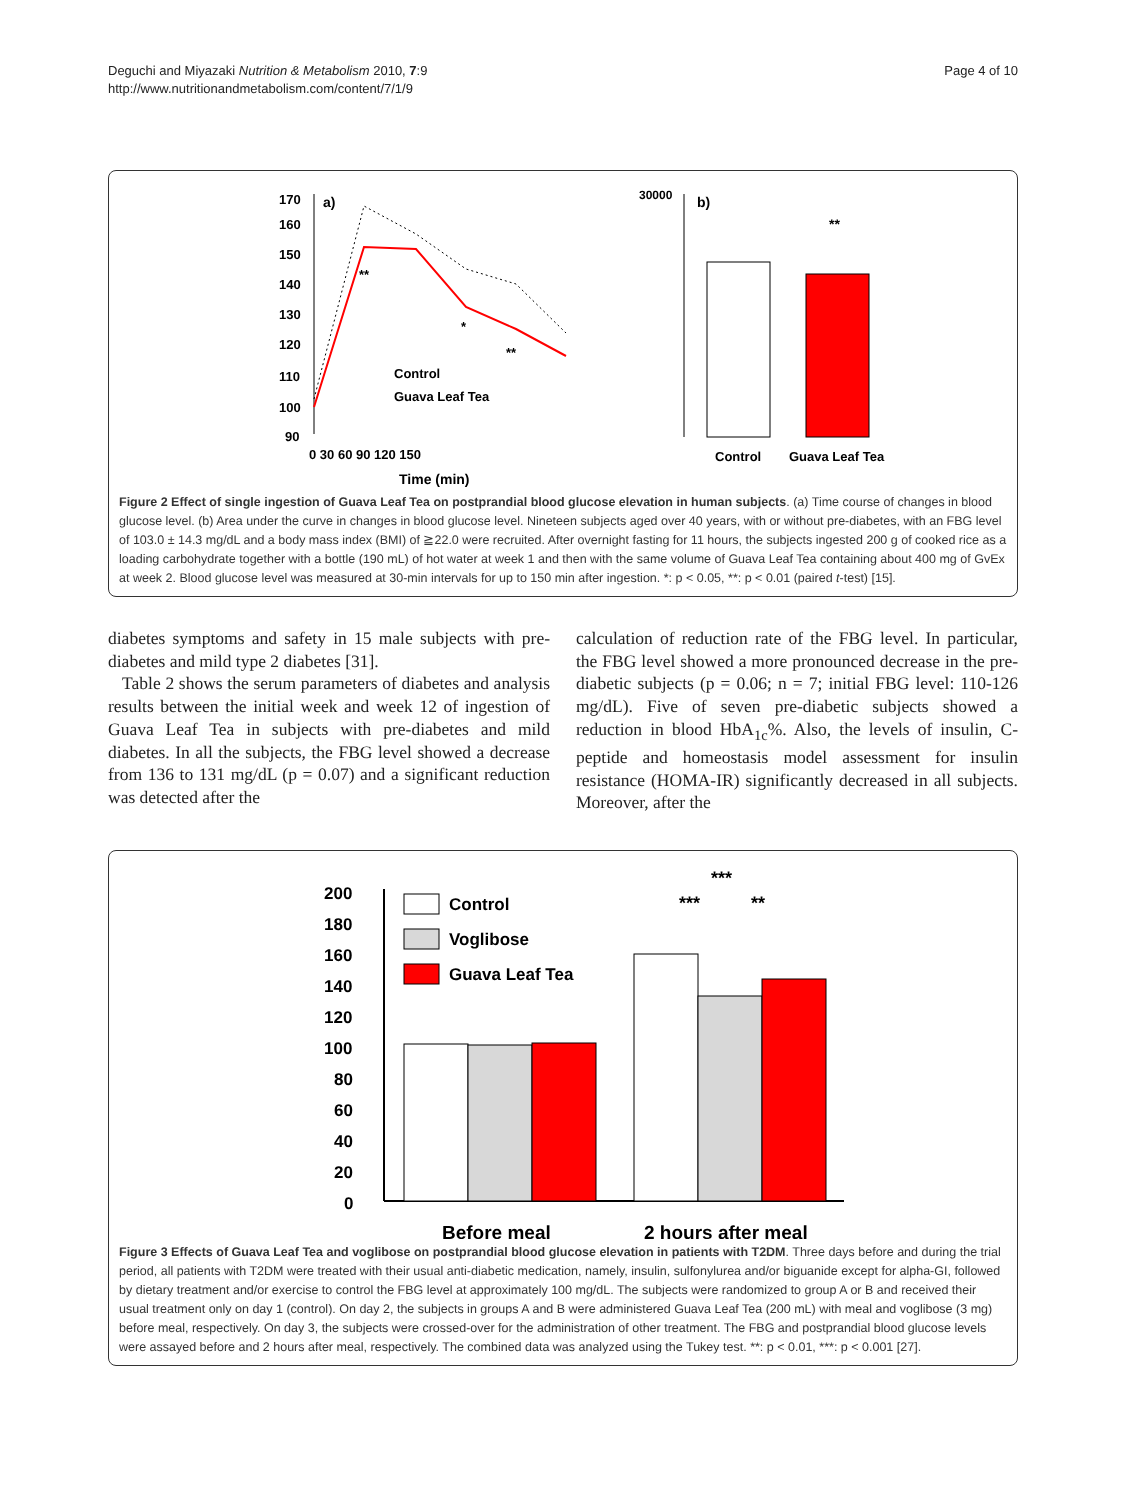Deguchi and Miyazaki Nutrition & Metabolism 2010, 7:9
http://www.nutritionandmetabolism.com/content/7/1/9
Page 4 of 10
170
a)
160
150
140
130
120
110
100
90
**
*
**
Control
Guava Leaf Tea
0 30 60 90 120 150
Time (min)
30000
b)
**
Control
Guava Leaf Tea
Figure 2 Effect of single ingestion of Guava Leaf Tea on postprandial blood glucose elevation in human subjects. (a) Time course of changes in blood glucose level. (b) Area under the curve in changes in blood glucose level. Nineteen subjects aged over 40 years, with or without pre-diabetes, with an FBG level of 103.0 ± 14.3 mg/dL and a body mass index (BMI) of ≧22.0 were recruited. After overnight fasting for 11 hours, the subjects ingested 200 g of cooked rice as a loading carbohydrate together with a bottle (190 mL) of hot water at week 1 and then with the same volume of Guava Leaf Tea containing about 400 mg of GvEx at week 2. Blood glucose level was measured at 30-min intervals for up to 150 min after ingestion. *: p < 0.05, **: p < 0.01 (paired t-test) [15].
diabetes symptoms and safety in 15 male subjects with pre-diabetes and mild type 2 diabetes [31].
Table 2 shows the serum parameters of diabetes and analysis results between the initial week and week 12 of ingestion of Guava Leaf Tea in subjects with pre-diabetes and mild diabetes. In all the subjects, the FBG level showed a decrease from 136 to 131 mg/dL (p = 0.07) and a significant reduction was detected after the
calculation of reduction rate of the FBG level. In particular, the FBG level showed a more pronounced decrease in the pre-diabetic subjects (p = 0.06; n = 7; initial FBG level: 110-126 mg/dL). Five of seven pre-diabetic subjects showed a reduction in blood HbA<sub>1c</sub>%. Also, the levels of insulin, C-peptide and homeostasis model assessment for insulin resistance (HOMA-IR) significantly decreased in all subjects. Moreover, after the
200
180
160
140
120
100
80
60
40
20
0
Control
Voglibose
Guava Leaf Tea
***
***
**
Before meal
2 hours after meal
Figure 3 Effects of Guava Leaf Tea and voglibose on postprandial blood glucose elevation in patients with T2DM. Three days before and during the trial period, all patients with T2DM were treated with their usual anti-diabetic medication, namely, insulin, sulfonylurea and/or biguanide except for alpha-GI, followed by dietary treatment and/or exercise to control the FBG level at approximately 100 mg/dL. The subjects were randomized to group A or B and received their usual treatment only on day 1 (control). On day 2, the subjects in groups A and B were administered Guava Leaf Tea (200 mL) with meal and voglibose (3 mg) before meal, respectively. On day 3, the subjects were crossed-over for the administration of other treatment. The FBG and postprandial blood glucose levels were assayed before and 2 hours after meal, respectively. The combined data was analyzed using the Tukey test. **: p < 0.01, ***: p < 0.001 [27].